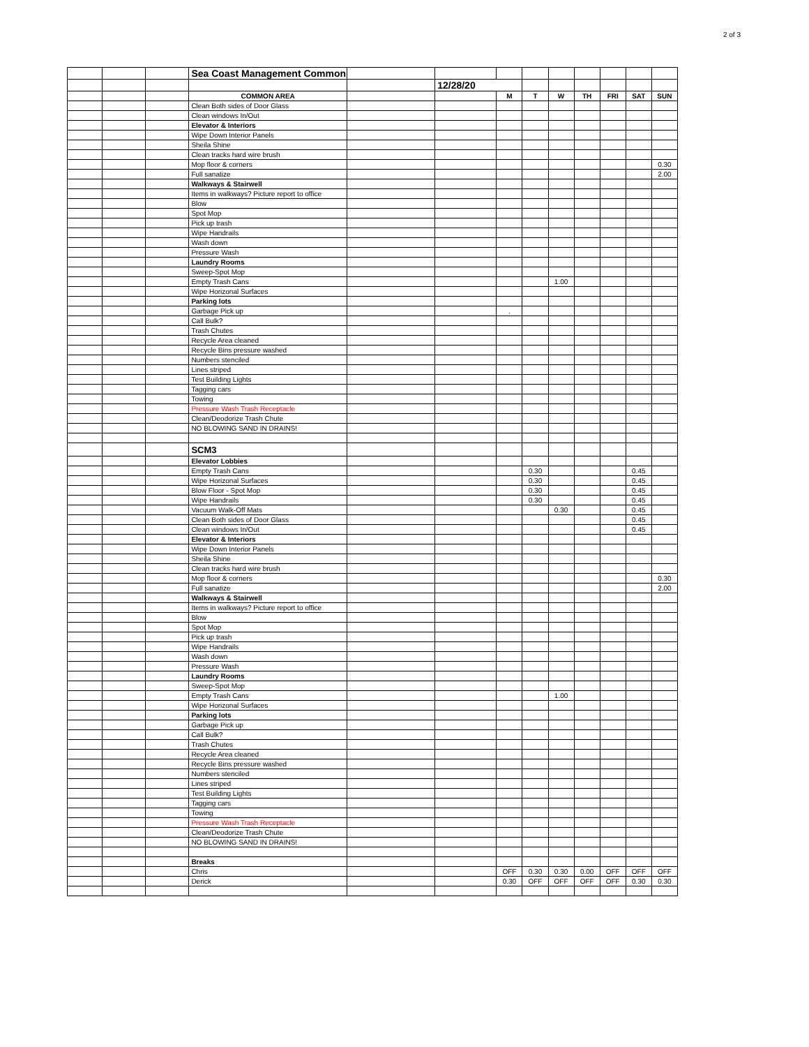2 of 3
| | | | Sea Coast Management Common | | | | | | | | | |
| | | | | | 12/28/20 | | | | | | | |
| | | | COMMON AREA | | | M | T | W | TH | FRI | SAT | SUN |
| | | | Clean Both sides of Door Glass | | | | | | | | | |
| | | | Clean windows In/Out | | | | | | | | | |
| | | | Elevator & Interiors | | | | | | | | | |
| | | | Wipe Down Interior Panels | | | | | | | | | |
| | | | Sheila Shine | | | | | | | | | |
| | | | Clean tracks hard wire brush | | | | | | | | | |
| | | | Mop floor & corners | | | | | | | | | 0.30 |
| | | | Full sanatize | | | | | | | | | 2.00 |
| | | | Walkways & Stairwell | | | | | | | | | |
| | | | Items in walkways? Picture report to office | | | | | | | | | |
| | | | Blow | | | | | | | | | |
| | | | Spot Mop | | | | | | | | | |
| | | | Pick up trash | | | | | | | | | |
| | | | Wipe Handrails | | | | | | | | | |
| | | | Wash down | | | | | | | | | |
| | | | Pressure Wash | | | | | | | | | |
| | | | Laundry Rooms | | | | | | | | | |
| | | | Sweep-Spot Mop | | | | | | | | | |
| | | | Empty Trash Cans | | | | | 1.00 | | | | |
| | | | Wipe Horizonal Surfaces | | | | | | | | | |
| | | | Parking lots | | | | | | | | | |
| | | | Garbage Pick up | | | . | | | | | | |
| | | | Call Bulk? | | | | | | | | | |
| | | | Trash Chutes | | | | | | | | | |
| | | | Recycle Area cleaned | | | | | | | | | |
| | | | Recycle Bins pressure washed | | | | | | | | | |
| | | | Numbers stenciled | | | | | | | | | |
| | | | Lines striped | | | | | | | | | |
| | | | Test Building Lights | | | | | | | | | |
| | | | Tagging cars | | | | | | | | | |
| | | | Towing | | | | | | | | | |
| | | | Pressure Wash Trash Receptacle | | | | | | | | | |
| | | | Clean/Deodorize Trash Chute | | | | | | | | | |
| | | | NO BLOWING SAND IN DRAINS! | | | | | | | | | |
| | | | SCM3 | | | | | | | | | |
| | | | Elevator Lobbies | | | | | | | | | |
| | | | Empty Trash Cans | | | | 0.30 | | | | 0.45 | |
| | | | Wipe Horizonal Surfaces | | | | 0.30 | | | | 0.45 | |
| | | | Blow Floor - Spot Mop | | | | 0.30 | | | | 0.45 | |
| | | | Wipe Handrails | | | | 0.30 | | | | 0.45 | |
| | | | Vacuum Walk-Off Mats | | | | | 0.30 | | | 0.45 | |
| | | | Clean Both sides of Door Glass | | | | | | | | 0.45 | |
| | | | Clean windows In/Out | | | | | | | | 0.45 | |
| | | | Elevator & Interiors | | | | | | | | | |
| | | | Wipe Down Interior Panels | | | | | | | | | |
| | | | Sheila Shine | | | | | | | | | |
| | | | Clean tracks hard wire brush | | | | | | | | | |
| | | | Mop floor & corners | | | | | | | | | 0.30 |
| | | | Full sanatize | | | | | | | | | 2.00 |
| | | | Walkways & Stairwell | | | | | | | | | |
| | | | Items in walkways? Picture report to office | | | | | | | | | |
| | | | Blow | | | | | | | | | |
| | | | Spot Mop | | | | | | | | | |
| | | | Pick up trash | | | | | | | | | |
| | | | Wipe Handrails | | | | | | | | | |
| | | | Wash down | | | | | | | | | |
| | | | Pressure Wash | | | | | | | | | |
| | | | Laundry Rooms | | | | | | | | | |
| | | | Sweep-Spot Mop | | | | | | | | | |
| | | | Empty Trash Cans | | | | | 1.00 | | | | |
| | | | Wipe Horizonal Surfaces | | | | | | | | | |
| | | | Parking lots | | | | | | | | | |
| | | | Garbage Pick up | | | | | | | | | |
| | | | Call Bulk? | | | | | | | | | |
| | | | Trash Chutes | | | | | | | | | |
| | | | Recycle Area cleaned | | | | | | | | | |
| | | | Recycle Bins pressure washed | | | | | | | | | |
| | | | Numbers stenciled | | | | | | | | | |
| | | | Lines striped | | | | | | | | | |
| | | | Test Building Lights | | | | | | | | | |
| | | | Tagging cars | | | | | | | | | |
| | | | Towing | | | | | | | | | |
| | | | Pressure Wash Trash Receptacle | | | | | | | | | |
| | | | Clean/Deodorize Trash Chute | | | | | | | | | |
| | | | NO BLOWING SAND IN DRAINS! | | | | | | | | | |
| | | | Breaks | | | | | | | | | |
| | | | Chris | | | OFF | 0.30 | 0.30 | 0.00 | OFF | OFF | OFF |
| | | | Derick | | | 0.30 | OFF | OFF | OFF | OFF | 0.30 | 0.30 |